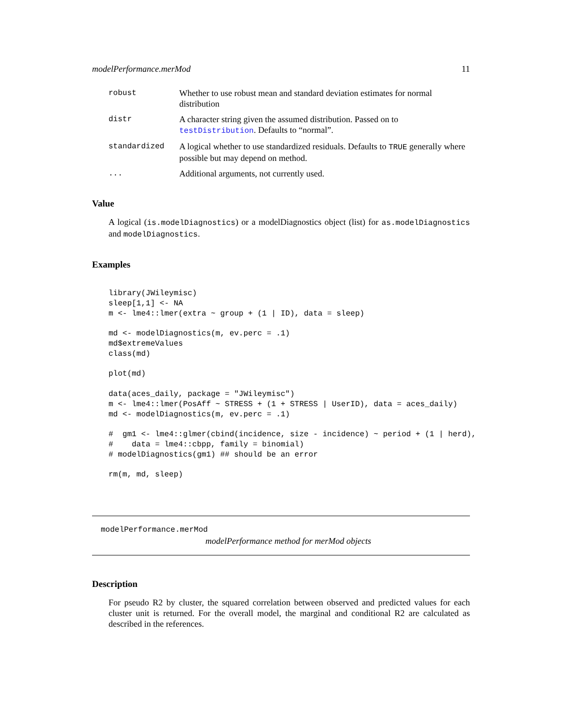modelPerformance.merMod 11
robust Whether to use robust mean and standard deviation estimates for normal distribution
distr A character string given the assumed distribution. Passed on to testDistribution. Defaults to “normal”.
standardized A logical whether to use standardized residuals. Defaults to TRUE generally where possible but may depend on method.
... Additional arguments, not currently used.
Value
A logical (is.modelDiagnostics) or a modelDiagnostics object (list) for as.modelDiagnostics and modelDiagnostics.
Examples
library(JWileymisc)
sleep[1,1] <- NA
m <- lme4::lmer(extra ~ group + (1 | ID), data = sleep)

md <- modelDiagnostics(m, ev.perc = .1)
md$extremeValues
class(md)

plot(md)

data(aces_daily, package = "JWileymisc")
m <- lme4::lmer(PosAff ~ STRESS + (1 + STRESS | UserID), data = aces_daily)
md <- modelDiagnostics(m, ev.perc = .1)

#  gm1 <- lme4::glmer(cbind(incidence, size - incidence) ~ period + (1 | herd),
#    data = lme4::cbpp, family = binomial)
# modelDiagnostics(gm1) ## should be an error

rm(m, md, sleep)
modelPerformance.merMod
modelPerformance method for merMod objects
Description
For pseudo R2 by cluster, the squared correlation between observed and predicted values for each cluster unit is returned. For the overall model, the marginal and conditional R2 are calculated as described in the references.